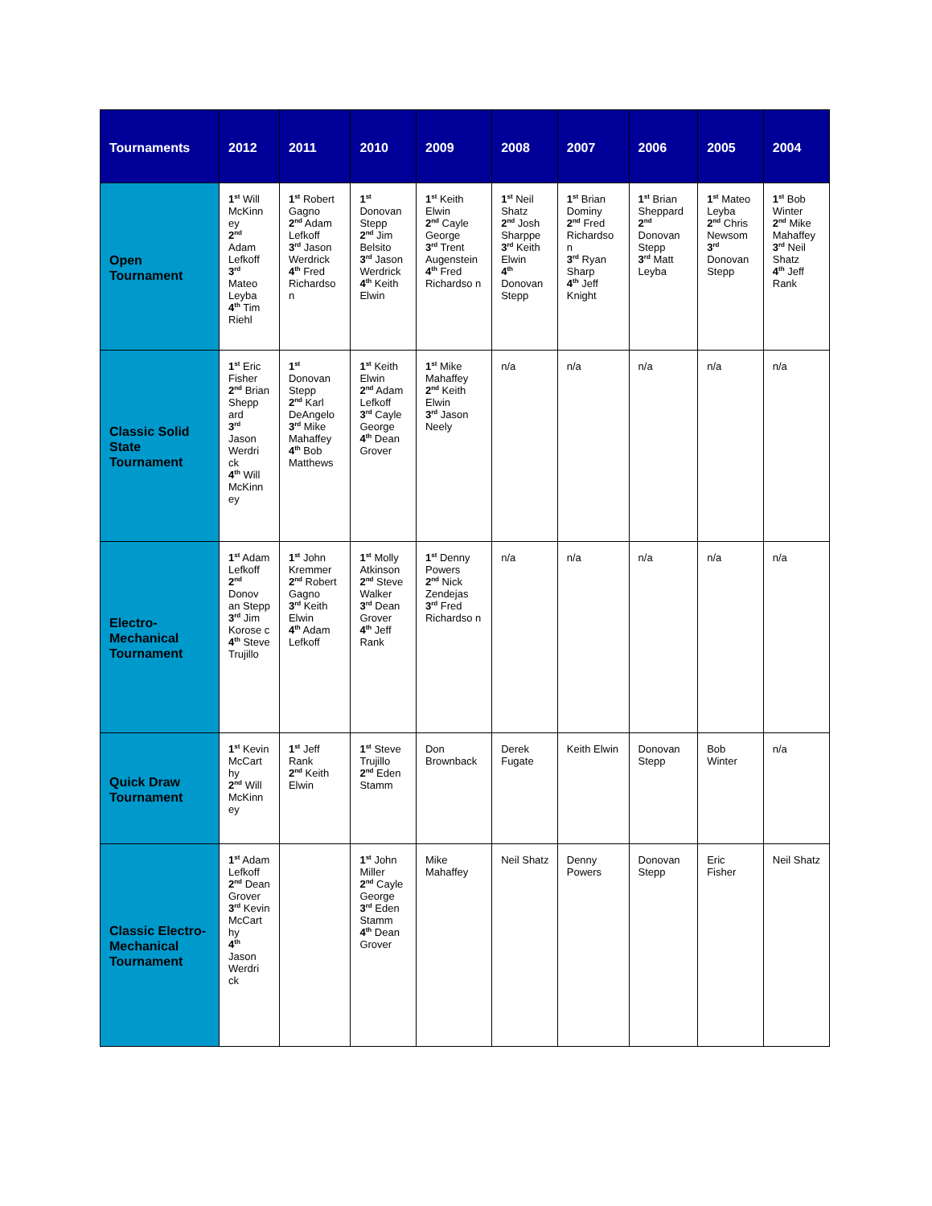| Tournaments | 2012 | 2011 | 2010 | 2009 | 2008 | 2007 | 2006 | 2005 | 2004 |
| --- | --- | --- | --- | --- | --- | --- | --- | --- | --- |
| Open Tournament | 1<sup>st</sup> Will McKinn ey 2<sup>nd</sup> Adam Lefkoff 3<sup>rd</sup> Mateo Leyba 4<sup>th</sup> Tim Riehl | 1<sup>st</sup> Robert Gagno 2<sup>nd</sup> Adam Lefkoff 3<sup>rd</sup> Jason Werdrick 4<sup>th</sup> Fred Richardso n | 1<sup>st</sup> Donovan Stepp 2<sup>nd</sup> Jim Belsito 3<sup>rd</sup> Jason Werdrick 4<sup>th</sup> Keith Elwin | 1<sup>st</sup> Keith Elwin 2<sup>nd</sup> Cayle George 3<sup>rd</sup> Trent Augenstein 4<sup>th</sup> Fred Richardso n | 1<sup>st</sup> Neil Shatz 2<sup>nd</sup> Josh Sharppe 3<sup>rd</sup> Keith Elwin 4<sup>th</sup> Donovan Stepp | 1<sup>st</sup> Brian Dominy 2<sup>nd</sup> Fred Richardso n 3<sup>rd</sup> Ryan Sharp 4<sup>th</sup> Jeff Knight | 1<sup>st</sup> Brian Sheppard 2<sup>nd</sup> Donovan Stepp 3<sup>rd</sup> Matt Leyba | 1<sup>st</sup> Mateo Leyba 2<sup>nd</sup> Chris Newsom 3<sup>rd</sup> Donovan Stepp | 1<sup>st</sup> Bob Winter 2<sup>nd</sup> Mike Mahaffey 3<sup>rd</sup> Neil Shatz 4<sup>th</sup> Jeff Rank |
| Classic Solid State Tournament | 1<sup>st</sup> Eric Fisher 2<sup>nd</sup> Brian Shepp ard 3<sup>rd</sup> Jason Werdri ck 4<sup>th</sup> Will McKinn ey | 1<sup>st</sup> Donovan Stepp 2<sup>nd</sup> Karl DeAngelo 3<sup>rd</sup> Mike Mahaffey 4<sup>th</sup> Bob Matthews | 1<sup>st</sup> Keith Elwin 2<sup>nd</sup> Adam Lefkoff 3<sup>rd</sup> Cayle George 4<sup>th</sup> Dean Grover | 1<sup>st</sup> Mike Mahaffey 2<sup>nd</sup> Keith Elwin 3<sup>rd</sup> Jason Neely | n/a | n/a | n/a | n/a | n/a |
| Electro-Mechanical Tournament | 1<sup>st</sup> Adam Lefkoff 2<sup>nd</sup> Donov an Stepp 3<sup>rd</sup> Jim Korose c 4<sup>th</sup> Steve Trujillo | 1<sup>st</sup> John Kremmer 2<sup>nd</sup> Robert Gagno 3<sup>rd</sup> Keith Elwin 4<sup>th</sup> Adam Lefkoff | 1<sup>st</sup> Molly Atkinson 2<sup>nd</sup> Steve Walker 3<sup>rd</sup> Dean Grover 4<sup>th</sup> Jeff Rank | 1<sup>st</sup> Denny Powers 2<sup>nd</sup> Nick Zendejas 3<sup>rd</sup> Fred Richardso n | n/a | n/a | n/a | n/a | n/a |
| Quick Draw Tournament | 1<sup>st</sup> Kevin McCart hy 2<sup>nd</sup> Will McKinn ey | 1<sup>st</sup> Jeff Rank 2<sup>nd</sup> Keith Elwin | 1<sup>st</sup> Steve Trujillo 2<sup>nd</sup> Eden Stamm | Don Brownback | Derek Fugate | Keith Elwin | Donovan Stepp | Bob Winter | n/a |
| Classic Electro-Mechanical Tournament | 1<sup>st</sup> Adam Lefkoff 2<sup>nd</sup> Dean Grover 3<sup>rd</sup> Kevin McCart hy 4<sup>th</sup> Jason Werdri ck | | 1<sup>st</sup> John Miller 2<sup>nd</sup> Cayle George 3<sup>rd</sup> Eden Stamm 4<sup>th</sup> Dean Grover | Mike Mahaffey | Neil Shatz | Denny Powers | Donovan Stepp | Eric Fisher | Neil Shatz |